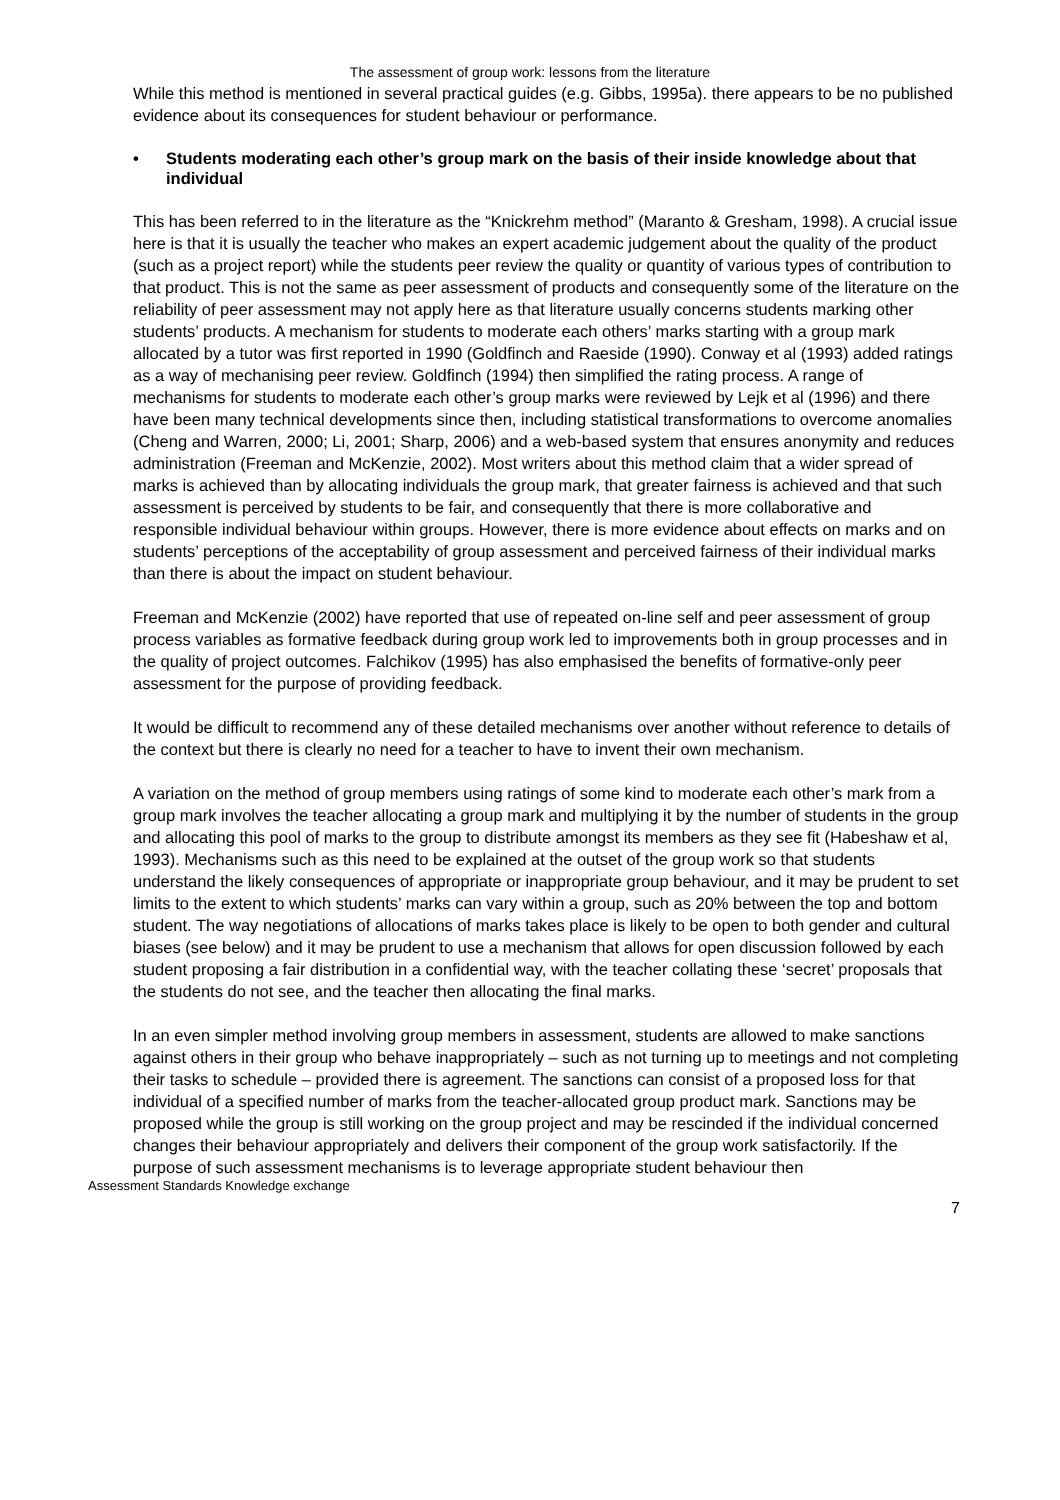The assessment of group work: lessons from the literature
While this method is mentioned in several practical guides (e.g. Gibbs, 1995a). there appears to be no published evidence about its consequences for student behaviour or performance.
• Students moderating each other’s group mark on the basis of their inside knowledge about that individual
This has been referred to in the literature as the “Knickrehm method” (Maranto & Gresham, 1998). A crucial issue here is that it is usually the teacher who makes an expert academic judgement about the quality of the product (such as a project report) while the students peer review the quality or quantity of various types of contribution to that product. This is not the same as peer assessment of products and consequently some of the literature on the reliability of peer assessment may not apply here as that literature usually concerns students marking other students’ products. A mechanism for students to moderate each others’ marks starting with a group mark allocated by a tutor was first reported in 1990 (Goldfinch and Raeside (1990). Conway et al (1993) added ratings as a way of mechanising peer review. Goldfinch (1994) then simplified the rating process. A range of mechanisms for students to moderate each other’s group marks were reviewed by Lejk et al (1996) and there have been many technical developments since then, including statistical transformations to overcome anomalies (Cheng and Warren, 2000; Li, 2001; Sharp, 2006) and a web-based system that ensures anonymity and reduces administration (Freeman and McKenzie, 2002). Most writers about this method claim that a wider spread of marks is achieved than by allocating individuals the group mark, that greater fairness is achieved and that such assessment is perceived by students to be fair, and consequently that there is more collaborative and responsible individual behaviour within groups. However, there is more evidence about effects on marks and on students’ perceptions of the acceptability of group assessment and perceived fairness of their individual marks than there is about the impact on student behaviour.
Freeman and McKenzie (2002) have reported that use of repeated on-line self and peer assessment of group process variables as formative feedback during group work led to improvements both in group processes and in the quality of project outcomes. Falchikov (1995) has also emphasised the benefits of formative-only peer assessment for the purpose of providing feedback.
It would be difficult to recommend any of these detailed mechanisms over another without reference to details of the context but there is clearly no need for a teacher to have to invent their own mechanism.
A variation on the method of group members using ratings of some kind to moderate each other’s mark from a group mark involves the teacher allocating a group mark and multiplying it by the number of students in the group and allocating this pool of marks to the group to distribute amongst its members as they see fit (Habeshaw et al, 1993). Mechanisms such as this need to be explained at the outset of the group work so that students understand the likely consequences of appropriate or inappropriate group behaviour, and it may be prudent to set limits to the extent to which students’ marks can vary within a group, such as 20% between the top and bottom student. The way negotiations of allocations of marks takes place is likely to be open to both gender and cultural biases (see below) and it may be prudent to use a mechanism that allows for open discussion followed by each student proposing a fair distribution in a confidential way, with the teacher collating these ‘secret’ proposals that the students do not see, and the teacher then allocating the final marks.
In an even simpler method involving group members in assessment, students are allowed to make sanctions against others in their group who behave inappropriately – such as not turning up to meetings and not completing their tasks to schedule – provided there is agreement. The sanctions can consist of a proposed loss for that individual of a specified number of marks from the teacher-allocated group product mark. Sanctions may be proposed while the group is still working on the group project and may be rescinded if the individual concerned changes their behaviour appropriately and delivers their component of the group work satisfactorily. If the purpose of such assessment mechanisms is to leverage appropriate student behaviour then
Assessment Standards Knowledge exchange
7